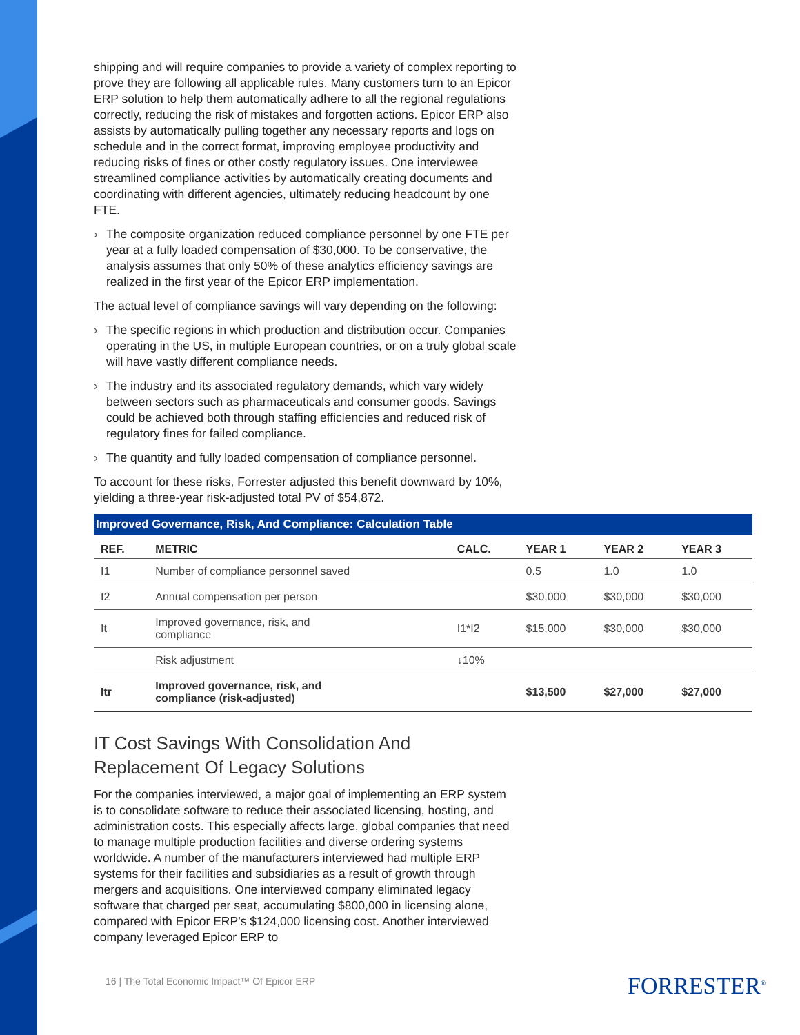shipping and will require companies to provide a variety of complex reporting to prove they are following all applicable rules. Many customers turn to an Epicor ERP solution to help them automatically adhere to all the regional regulations correctly, reducing the risk of mistakes and forgotten actions. Epicor ERP also assists by automatically pulling together any necessary reports and logs on schedule and in the correct format, improving employee productivity and reducing risks of fines or other costly regulatory issues. One interviewee streamlined compliance activities by automatically creating documents and coordinating with different agencies, ultimately reducing headcount by one FTE.
› The composite organization reduced compliance personnel by one FTE per year at a fully loaded compensation of $30,000. To be conservative, the analysis assumes that only 50% of these analytics efficiency savings are realized in the first year of the Epicor ERP implementation.
The actual level of compliance savings will vary depending on the following:
› The specific regions in which production and distribution occur. Companies operating in the US, in multiple European countries, or on a truly global scale will have vastly different compliance needs.
› The industry and its associated regulatory demands, which vary widely between sectors such as pharmaceuticals and consumer goods. Savings could be achieved both through staffing efficiencies and reduced risk of regulatory fines for failed compliance.
› The quantity and fully loaded compensation of compliance personnel.
To account for these risks, Forrester adjusted this benefit downward by 10%, yielding a three-year risk-adjusted total PV of $54,872.
Improved Governance, Risk, And Compliance: Calculation Table
| REF. | METRIC | CALC. | YEAR 1 | YEAR 2 | YEAR 3 |
| --- | --- | --- | --- | --- | --- |
| I1 | Number of compliance personnel saved | | 0.5 | 1.0 | 1.0 |
| I2 | Annual compensation per person | | $30,000 | $30,000 | $30,000 |
| It | Improved governance, risk, and compliance | I1*I2 | $15,000 | $30,000 | $30,000 |
| | Risk adjustment | ↓10% | | | |
| Itr | Improved governance, risk, and compliance (risk-adjusted) | | $13,500 | $27,000 | $27,000 |
IT Cost Savings With Consolidation And
Replacement Of Legacy Solutions
For the companies interviewed, a major goal of implementing an ERP system is to consolidate software to reduce their associated licensing, hosting, and administration costs. This especially affects large, global companies that need to manage multiple production facilities and diverse ordering systems worldwide. A number of the manufacturers interviewed had multiple ERP systems for their facilities and subsidiaries as a result of growth through mergers and acquisitions. One interviewed company eliminated legacy software that charged per seat, accumulating $800,000 in licensing alone, compared with Epicor ERP’s $124,000 licensing cost. Another interviewed company leveraged Epicor ERP to
16 | The Total Economic Impact™ Of Epicor ERP
FORRESTER<sup>®</sup>